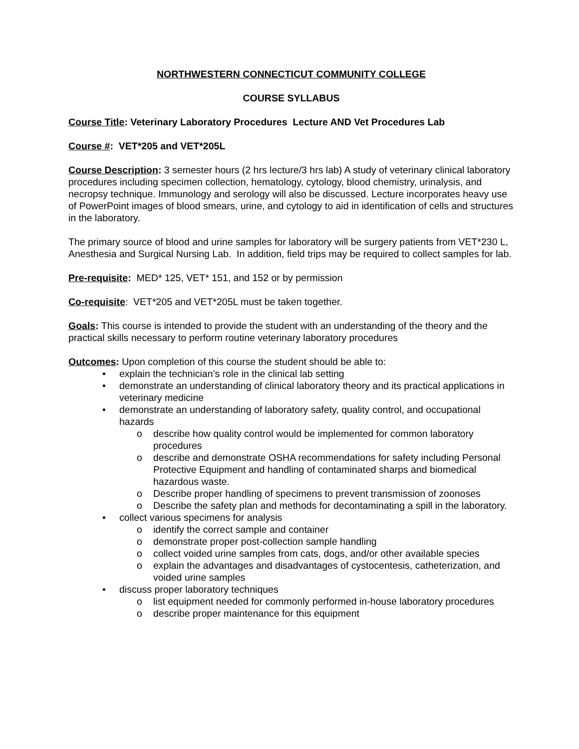NORTHWESTERN CONNECTICUT COMMUNITY COLLEGE
COURSE SYLLABUS
Course Title: Veterinary Laboratory Procedures Lecture AND Vet Procedures Lab
Course #: VET*205 and VET*205L
Course Description: 3 semester hours (2 hrs lecture/3 hrs lab) A study of veterinary clinical laboratory procedures including specimen collection, hematology, cytology, blood chemistry, urinalysis, and necropsy technique. Immunology and serology will also be discussed. Lecture incorporates heavy use of PowerPoint images of blood smears, urine, and cytology to aid in identification of cells and structures in the laboratory.
The primary source of blood and urine samples for laboratory will be surgery patients from VET*230 L, Anesthesia and Surgical Nursing Lab. In addition, field trips may be required to collect samples for lab.
Pre-requisite: MED* 125, VET* 151, and 152 or by permission
Co-requisite: VET*205 and VET*205L must be taken together.
Goals: This course is intended to provide the student with an understanding of the theory and the practical skills necessary to perform routine veterinary laboratory procedures
Outcomes: Upon completion of this course the student should be able to:
• explain the technician’s role in the clinical lab setting
• demonstrate an understanding of clinical laboratory theory and its practical applications in veterinary medicine
• demonstrate an understanding of laboratory safety, quality control, and occupational hazards
o describe how quality control would be implemented for common laboratory procedures
o describe and demonstrate OSHA recommendations for safety including Personal Protective Equipment and handling of contaminated sharps and biomedical hazardous waste.
o Describe proper handling of specimens to prevent transmission of zoonoses
o Describe the safety plan and methods for decontaminating a spill in the laboratory.
• collect various specimens for analysis
o identify the correct sample and container
o demonstrate proper post-collection sample handling
o collect voided urine samples from cats, dogs, and/or other available species
o explain the advantages and disadvantages of cystocentesis, catheterization, and voided urine samples
• discuss proper laboratory techniques
o list equipment needed for commonly performed in-house laboratory procedures
o describe proper maintenance for this equipment